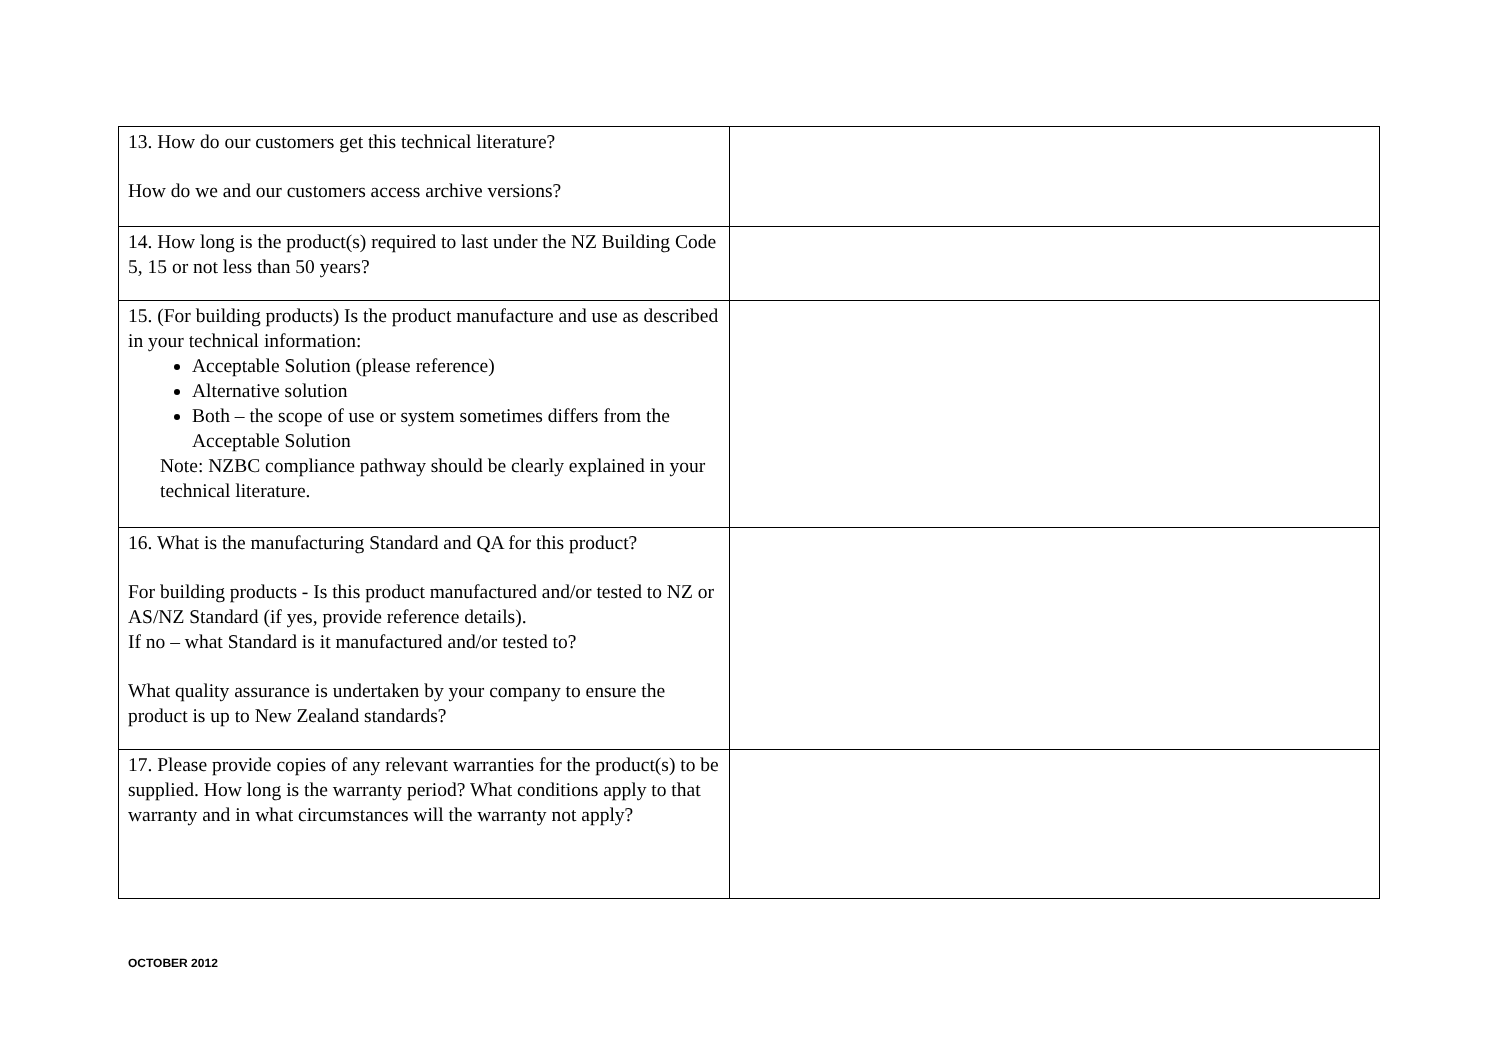| 13. How do our customers get this technical literature? How do we and our customers access archive versions? | |
| 14. How long is the product(s) required to last under the NZ Building Code 5, 15 or not less than 50 years? | |
| 15. (For building products) Is the product manufacture and use as described in your technical information: Acceptable Solution (please reference) Alternative solution Both – the scope of use or system sometimes differs from the Acceptable Solution Note: NZBC compliance pathway should be clearly explained in your technical literature. | |
| 16. What is the manufacturing Standard and QA for this product? For building products - Is this product manufactured and/or tested to NZ or AS/NZ Standard (if yes, provide reference details). If no – what Standard is it manufactured and/or tested to? What quality assurance is undertaken by your company to ensure the product is up to New Zealand standards? | |
| 17. Please provide copies of any relevant warranties for the product(s) to be supplied. How long is the warranty period? What conditions apply to that warranty and in what circumstances will the warranty not apply? | |
OCTOBER 2012